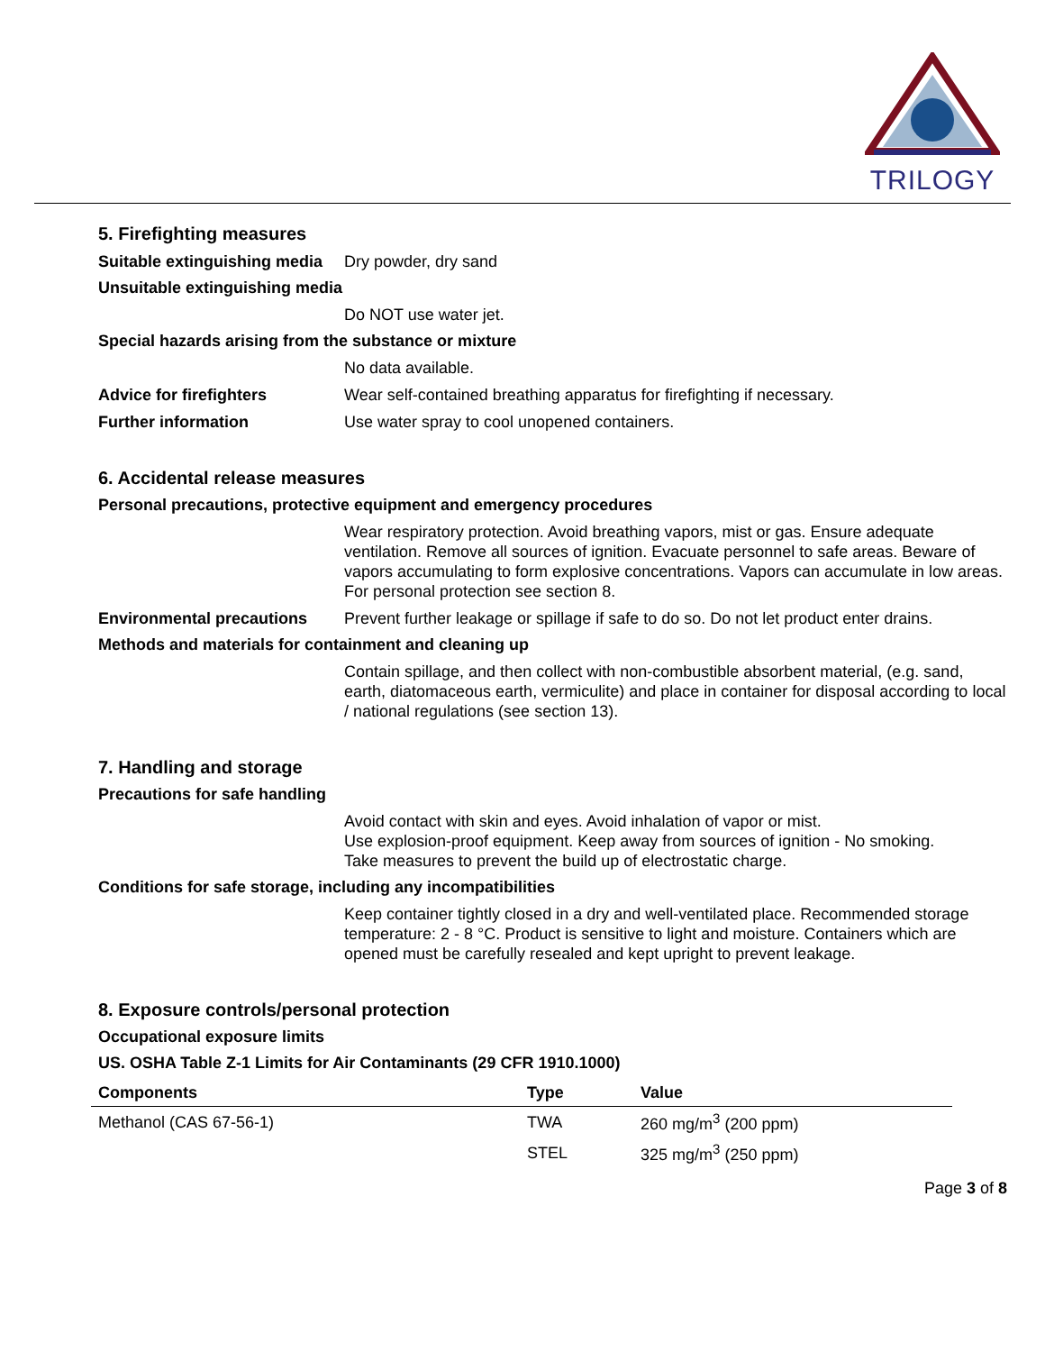TRILOGY
5. Firefighting measures
Suitable extinguishing media
Dry powder, dry sand
Unsuitable extinguishing media
Do NOT use water jet.
Special hazards arising from the substance or mixture
No data available.
Advice for firefighters Wear self-contained breathing apparatus for firefighting if necessary.
Further information Use water spray to cool unopened containers.
6. Accidental release measures
Personal precautions, protective equipment and emergency procedures
Wear respiratory protection. Avoid breathing vapors, mist or gas. Ensure adequate ventilation. Remove all sources of ignition. Evacuate personnel to safe areas. Beware of vapors accumulating to form explosive concentrations. Vapors can accumulate in low areas. For personal protection see section 8.
Environmental precautions Prevent further leakage or spillage if safe to do so. Do not let product enter drains.
Methods and materials for containment and cleaning up
Contain spillage, and then collect with non-combustible absorbent material, (e.g. sand, earth, diatomaceous earth, vermiculite) and place in container for disposal according to local / national regulations (see section 13).
7. Handling and storage
Precautions for safe handling
Avoid contact with skin and eyes. Avoid inhalation of vapor or mist.
Use explosion-proof equipment. Keep away from sources of ignition - No smoking.
Take measures to prevent the build up of electrostatic charge.
Conditions for safe storage, including any incompatibilities
Keep container tightly closed in a dry and well-ventilated place. Recommended storage temperature: 2 - 8 °C. Product is sensitive to light and moisture. Containers which are opened must be carefully resealed and kept upright to prevent leakage.
8. Exposure controls/personal protection
Occupational exposure limits
US. OSHA Table Z-1 Limits for Air Contaminants (29 CFR 1910.1000)
| Components | Type | Value |
| --- | --- | --- |
| Methanol (CAS 67-56-1) | TWA | 260 mg/m<sup>3</sup> (200 ppm) |
| | STEL | 325 mg/m<sup>3</sup> (250 ppm) |
Page 3 of 8